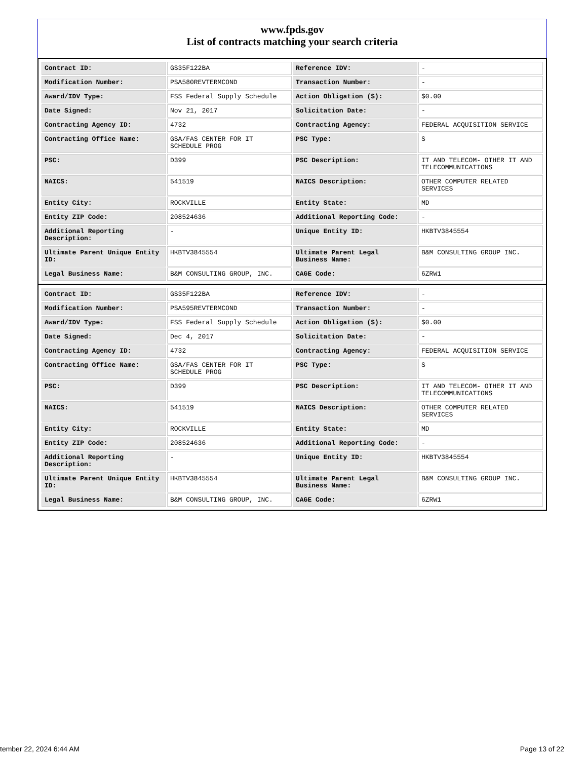www.fpds.gov
List of contracts matching your search criteria
| Contract ID: | GS35F122BA | Reference IDV: | - |
| Modification Number: | PSA580REVTERMCOND | Transaction Number: | - |
| Award/IDV Type: | FSS Federal Supply Schedule | Action Obligation ($): | $0.00 |
| Date Signed: | Nov 21, 2017 | Solicitation Date: | - |
| Contracting Agency ID: | 4732 | Contracting Agency: | FEDERAL ACQUISITION SERVICE |
| Contracting Office Name: | GSA/FAS CENTER FOR IT SCHEDULE PROG | PSC Type: | S |
| PSC: | D399 | PSC Description: | IT AND TELECOM- OTHER IT AND TELECOMMUNICATIONS |
| NAICS: | 541519 | NAICS Description: | OTHER COMPUTER RELATED SERVICES |
| Entity City: | ROCKVILLE | Entity State: | MD |
| Entity ZIP Code: | 208524636 | Additional Reporting Code: | - |
| Additional Reporting Description: | - | Unique Entity ID: | HKBTV3845554 |
| Ultimate Parent Unique Entity ID: | HKBTV3845554 | Ultimate Parent Legal Business Name: | B&M CONSULTING GROUP INC. |
| Legal Business Name: | B&M CONSULTING GROUP, INC. | CAGE Code: | 6ZRW1 |
| Contract ID: | GS35F122BA | Reference IDV: | - |
| Modification Number: | PSA595REVTERMCOND | Transaction Number: | - |
| Award/IDV Type: | FSS Federal Supply Schedule | Action Obligation ($): | $0.00 |
| Date Signed: | Dec 4, 2017 | Solicitation Date: | - |
| Contracting Agency ID: | 4732 | Contracting Agency: | FEDERAL ACQUISITION SERVICE |
| Contracting Office Name: | GSA/FAS CENTER FOR IT SCHEDULE PROG | PSC Type: | S |
| PSC: | D399 | PSC Description: | IT AND TELECOM- OTHER IT AND TELECOMMUNICATIONS |
| NAICS: | 541519 | NAICS Description: | OTHER COMPUTER RELATED SERVICES |
| Entity City: | ROCKVILLE | Entity State: | MD |
| Entity ZIP Code: | 208524636 | Additional Reporting Code: | - |
| Additional Reporting Description: | - | Unique Entity ID: | HKBTV3845554 |
| Ultimate Parent Unique Entity ID: | HKBTV3845554 | Ultimate Parent Legal Business Name: | B&M CONSULTING GROUP INC. |
| Legal Business Name: | B&M CONSULTING GROUP, INC. | CAGE Code: | 6ZRW1 |
tember 22, 2024 6:44 AM Page 13 of 22